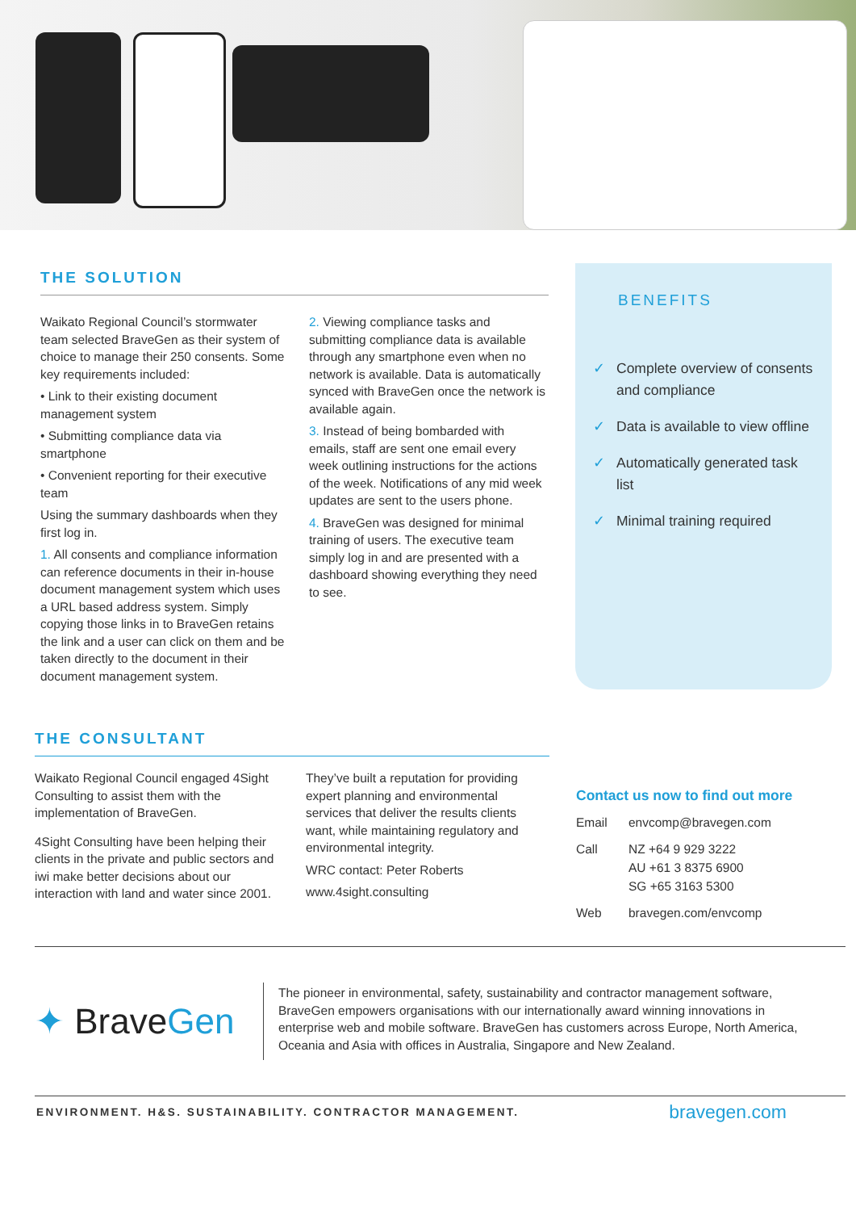THE SOLUTION
Waikato Regional Council’s stormwater team selected BraveGen as their system of choice to manage their 250 consents. Some key requirements included:
• Link to their existing document management system
• Submitting compliance data via smartphone
• Convenient reporting for their executive team
Using the summary dashboards when they first log in.
1. All consents and compliance information can reference documents in their in-house document management system which uses a URL based address system. Simply copying those links in to BraveGen retains the link and a user can click on them and be taken directly to the document in their document management system.
2. Viewing compliance tasks and submitting compliance data is available through any smartphone even when no network is available. Data is automatically synced with BraveGen once the network is available again.
3. Instead of being bombarded with emails, staff are sent one email every week outlining instructions for the actions of the week. Notifications of any mid week updates are sent to the users phone.
4. BraveGen was designed for minimal training of users. The executive team simply log in and are presented with a dashboard showing everything they need to see.
BENEFITS
✓ Complete overview of consents and compliance
✓ Data is available to view offline
✓ Automatically generated task list
✓ Minimal training required
THE CONSULTANT
Waikato Regional Council engaged 4Sight Consulting to assist them with the implementation of BraveGen.
4Sight Consulting have been helping their clients in the private and public sectors and iwi make better decisions about our interaction with land and water since 2001.
They’ve built a reputation for providing expert planning and environmental services that deliver the results clients want, while maintaining regulatory and environmental integrity.
WRC contact: Peter Roberts
www.4sight.consulting
Contact us now to find out more
Email envcomp@bravegen.com
Call NZ +64 9 929 3222
AU +61 3 8375 6900
SG +65 3163 5300
Web bravegen.com/envcomp
✦ Brave Gen
The pioneer in environmental, safety, sustainability and contractor management software, BraveGen empowers organisations with our internationally award winning innovations in enterprise web and mobile software. BraveGen has customers across Europe, North America, Oceania and Asia with offices in Australia, Singapore and New Zealand.
ENVIRONMENT. H&S. SUSTAINABILITY. CONTRACTOR MANAGEMENT. bravegen.com